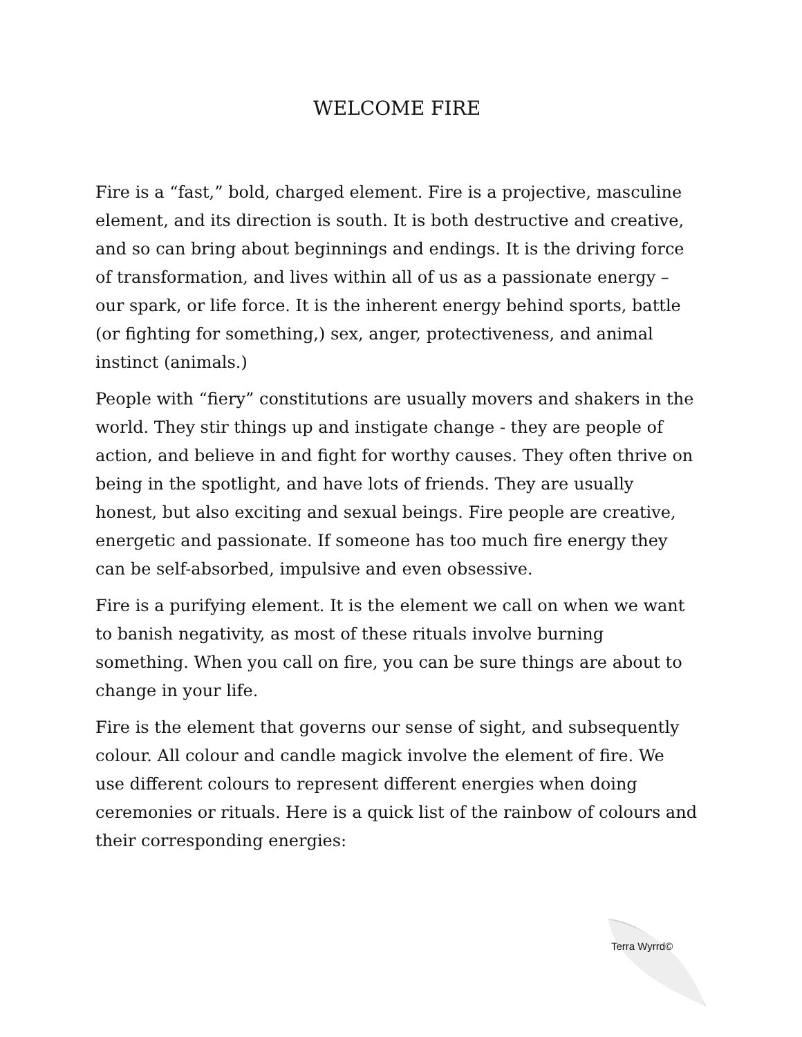WELCOME FIRE
Fire is a “fast,” bold, charged element. Fire is a projective, masculine element, and its direction is south. It is both destructive and creative, and so can bring about beginnings and endings. It is the driving force of transformation, and lives within all of us as a passionate energy – our spark, or life force. It is the inherent energy behind sports, battle (or fighting for something,) sex, anger, protectiveness, and animal instinct (animals.)
People with “fiery” constitutions are usually movers and shakers in the world. They stir things up and instigate change - they are people of action, and believe in and fight for worthy causes. They often thrive on being in the spotlight, and have lots of friends. They are usually honest, but also exciting and sexual beings. Fire people are creative, energetic and passionate. If someone has too much fire energy they can be self-absorbed, impulsive and even obsessive.
Fire is a purifying element. It is the element we call on when we want to banish negativity, as most of these rituals involve burning something. When you call on fire, you can be sure things are about to change in your life.
Fire is the element that governs our sense of sight, and subsequently colour. All colour and candle magick involve the element of fire. We use different colours to represent different energies when doing ceremonies or rituals. Here is a quick list of the rainbow of colours and their corresponding energies:
Terra Wyrrd©